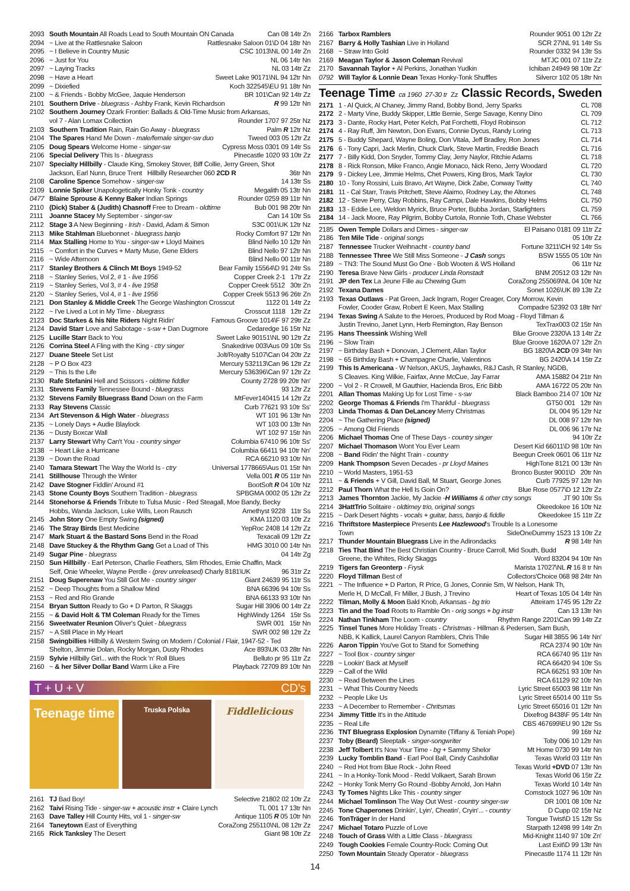2093 South Mountain All Roads Lead to South Mountain ON Canada Can 08 14tr Zn
2094 ~ Live at the Rattlesnake Saloon Rattlesnake Saloon 01\D 04 18tr Nn
2095 ~ I Believe in Country Music CSC 1013\NL 00 14tr Zn
2096 ~ Just for You NL 06 14tr Nn
2097 ~ Laying Tracks NL 03 14tr Zz
2098 ~ Have a Heart Sweet Lake 90171\NL 94 12tr Nn
2099 ~ Dixiefied Koch 322545\EU 91 18tr Nn
2100 ~ & Friends - Bobby McGee, Jaquie Henderson BR 101\Can 92 14tr Zz
2101 Southern Drive - bluegrass - Ashby Frank, Kevin Richardson R 99 12tr Nn
2102 Southern Journey Ozark Frontier: Ballads & Old-Time Music from Arkansas,
vol 7 - Alan Lomax Collection Rounder 1707 97 25tr Nz
2103 Southern Tradition Rain, Rain Go Away - bluegrass Palm R 12tr Nz
2104 The Spares Hand Me Down - male/female singer-sw duo Tweed 003 05 12tr Zz
2105 Doug Spears Welcome Home - singer-sw Cypress Moss 0301 09 14tr Ss
2106 Special Delivery This Is - bluegrass Pinecastle 1020 93 10tr Zz
2107 Specialty Hillbilly - Claude King, Smokey Stover, Biff Collie, Jerry Green, Shot
Jackson, Earl Nunn, Bruce Trent Hillbilly Researcher 060 2CD R 36tr Nn
2108 Caroline Spence Somehow - singer-sw 14 13tr Ss
2109 Lonnie Spiker Unapologetically Honky Tonk - country Megalith 05 13tr Nn
0477 Blaine Sprouse & Kenny Baker Indian Springs Rounder 0259 89 11tr Nn
2110 (Dick) Staber & (Judith) Chasnoff Free to Dream - oldtime Bub 001 98 20tr Nn
2111 Joanne Stacey My September - singer-sw Can 14 10tr Ss
2112 Stage 3 A New Beginning - Irish - David, Adam & Simon S3C 001\UK 12tr Nz
2113 Mike Stahlman Bluebonnet - bluegrass banjo Rocky Comfort 97 12tr Nn
2114 Max Stalling Home to You - singer-sw + Lloyd Maines Blind Nello 10 12tr Nn
2115 ~ Comfort in the Curves + Marty Muse, Gene Elders Blind Nello 97 12tr Nn
2116 ~ Wide Afternoon Blind Nello 00 11tr Nn
2117 Stanley Brothers & Clinch Mt Boys 1949-52 Bear Family 15564\D 91 24tr Ss
2118 ~ Stanley Series, Vol 2, # 1 - live 1956 Copper Creek 2-1 17tr Zz
2119 ~ Stanley Series, Vol 3, # 4 - live 1958 Copper Creek 5512 30tr Zn
2120 ~ Stanley Series, Vol 4, # 1 - live 1956 Copper Creek 5513 96 26tr Zn
2121 Don Stanley & Middle Creek The George Washington Crosscut 1122 01 14tr Zz
2122 ~ I've Lived a Lot in My Time - bluegrass Crosscut 1118 12tr Zz
2123 Doc Starkes & his Nite Riders Night Ridin' Famous Groove 1014\F 97 29tr Zz
2124 David Starr Love and Sabotage - s-sw + Dan Dugmore Cedaredge 16 15tr Nz
2125 Lucille Starr Back to You Sweet Lake 90151\NL 90 12tr Zz
2126 Corrina Steel A Fling with the King - ctry singer Snakedrive 003\Aus 09 10tr Ss
2127 Duane Steele Set List Jolt/Royalty 5107\Can 04 20tr Zz
2128 ~ P O Box 423 Mercury 532113\Can 96 12tr Zz
2129 ~ This Is the Life Mercury 536396\Can 97 12tr Zz
2130 Rafe Stefanini Hell and Scissors - oldtime fiddler County 2728 99 20tr Nn'
2131 Stevens Family Tennessee Bound - bluegrass 93 12tr Zz
2132 Stevens Family Bluegrass Band Down on the Farm MtFever140415 14 12tr Zz
2133 Ray Stevens Classic Curb 77621 93 10tr Ss'
2134 Art Stevenson & High Water - bluegrass WT 101 96 13tr Nn
2135 ~ Lonely Days + Audie Blaylock WT 103 00 13tr Nn
2136 ~ Dusty Boxcar Wall WT 102 97 15tr Nn
2137 Larry Stewart Why Can't You - country singer Columbia 67410 96 10tr Ss'
2138 ~ Heart Like a Hurricane Columbia 66411 94 10tr Nn'
2139 ~ Down the Road RCA 66210 93 10tr Nn
2140 Tamara Stewart The Way the World Is - ctry Universal 1778665\Aus 01 15tr Nn
2141 Stillhouse Through the Winter Vella 001 R 05 11tr Nn
2142 Dave Stogner Fiddlin' Around #1 BootSoft R 04 10tr Nz
2143 Stone County Boys Southern Tradition - bluegrass SPBGMA 0002 05 12tr Zz
2144 Stonehorse & Friends Tribute to Tulsa Music - Red Steagall, Moe Bandy, Becky
Hobbs, Wanda Jackson, Luke Wills, Leon Rausch Amethyst 9228 11tr Ss
2145 John Story One Empty Swing (signed) KMA 1120 03 10tr Zz
2146 The Stray Birds Best Medicine YepRoc 2408 14 12tr Zz
2147 Mark Stuart & the Bastard Sons Bend in the Road Texacali 09 12tr Zz
2148 Dave Stuckey & the Rhythm Gang Get a Load of This HMG 3010 00 14tr Nn
2149 Sugar Pine - bluegrass 04 14tr Zg
2150 Sun Hillbilly - Earl Peterson, Charlie Feathers, Slim Rhodes, Ernie Chaffin, Mack
Self, Onie Wheeler, Wayne Perdle - (prev unreleased) Charly 8181\UK 96 31tr Zz
2151 Doug Superenaw You Still Got Me - country singer Giant 24639 95 11tr Ss
2152 ~ Deep Thoughts from a Shallow Mind BNA 66396 94 10tr Ss
2153 ~ Red and Rio Grande BNA 66133 93 10tr Nn
2154 Bryan Sutton Ready to Go + D Parton, R Skaggs Sugar Hill 3906 00 14tr Zz
2155 ~ & David Holt & TM Coleman Ready for the Times HighWindy 1264 15tr Ss
2156 Sweetwater Reunion Oliver's Quiet - bluegrass SWR 001 15tr Nn
2157 ~ A Still Place in My Heart SWR 002 98 12tr Zz
2158 Swingbillies Hillbilly & Western Swing on Modern / Colonial / Flair, 1947-52 - Ted
Shelton, Jimmie Dolan, Rocky Morgan, Dusty Rhodes Ace 893\UK 03 28tr Nn
2159 Sylvie Hillbilly Girl... with the Rock 'n' Roll Blues Belluto pr 95 11tr Zz
2160 ~ & her Silver Dollar Band Warm Like a Fire Playback 72709 89 10tr Nn
T + U + V CD's
Teenage time
Truska Polska
Fiddlelicious
2161 TJ Bad Boy! Selective 21802 02 10tr Zz
2162 Taivi Rising Tide - singer-sw + acoustic instr + Claire Lynch TL 001 17 13tr Nn
2163 Dave Talley Hill County Hits, vol 1 - singer-sw Antique 1105 R 05 10tr Nn
2164 Taneytown East of Everything CoraZong 255110\NL 08 12tr Zz
2165 Rick Tanksley The Desert Giant 98 10tr Zz
2166 Tarbox Ramblers Rounder 9051 00 12tr Zz
2167 Barry & Holly Tashian Live in Holland SCR 27\NL 91 14tr Ss
2168 ~ Straw Into Gold Rounder 0332 94 13tr Ss
2169 Meagan Taylor & Jason Coleman Revival MTJC 001 07 11tr Zz
2170 Savannah Taylor + Al Perkins, Jonathan Yudkin Ichiban 24949 98 10tr Zz'
0792 Will Taylor & Lonnie Dean Texas Honky-Tonk Shuffles Silvercr 102 05 18tr Nn
Teenage Time ca 1960 27-30 tr Zz Classic Records, Sweden
2171 1 - Al Quick, Al Chaney, Jimmy Rand, Bobby Bond, Jerry Sparks CL 708
2172 2 - Marty Vine, Buddy Skipper, Little Bernie, Serge Savage, Kenny Dino CL 709
2173 3 - Dante, Rocky Hart, Peter Kelch, Pat Forchetti, Floyd Robinson CL 712
2174 4 - Ray Ruff, Jim Newton, Don Evans, Connie Dycus, Randy Loring CL 713
2175 5 - Buddy Shepard, Wayne Boling, Don Vitala, Jeff Bradley, Ron Jones CL 714
2176 6 - Tony Capri, Jack Merlin, Chuck Clark, Steve Martin, Freddie Beach CL 716
2177 7 - Billy Kidd, Don Snyder, Tommy Clay, Jerry Naylor, Ritchie Adams CL 718
2178 8 - Rick Ronson, Mike Franco, Angie Monaco, Nick Reno, Jerry Woodard CL 720
2179 9 - Dickey Lee, Jimmie Helms, Chet Powers, King Bros, Mark Taylor CL 730
2180 10 - Tony Rossini, Luis Bravo, Art Wayne, Dick Zabe, Conway Twitty CL 740
2181 11 - Cal Starr, Travis Pritchett, Steve Alaimo, Rodney Lay, the Altones CL 748
2182 12 - Steve Perry, Clay Robbins, Ray Campi, Dale Hawkins, Bobby Helms CL 750
2183 13 - Eddie Lee, Weldon Myrick, Bruce Porter, Bubba Jordan, Starlighters CL 759
2184 14 - Jack Moore, Ray Pilgrim, Bobby Curtola, Ronnie Toth, Chase Webster CL 766
2185 Owen Temple Dollars and Dimes - singer-sw El Paisano 0181 09 11tr Zz
2186 Ten Mile Tide - original songs 05 10tr Zz
2187 Tennessee Trucker Weihnacht - country band Fortune 3211\CH 92 14tr Ss
2188 Tennessee Three We Still Miss Someone - J Cash songs BSW 1555 05 10tr Nn
2189 ~ TN3: The Sound Must Go One - Bob Wooten & WS Holland 06 11tr Nz
2190 Teresa Brave New Girls - producer Linda Ronstadt BNM 20512 03 12tr Nn
2191 JP den Tex La Jeune Fille au Chewing Gum CoraZong 255069\NL 04 10tr Nz
2192 Texana Dames Sonet 1026\UK 89 13tr Zz
2193 Texas Outlaws - Pat Green, Jack Ingram, Roger Creager, Cory Morrow, Kevin
Fowler, Cooder Graw, Robert E Keen, Max Stalling Compadre 52392 03 18tr Nn'
2194 Texas Swing A Salute to the Heroes, Produced by Rod Moag - Floyd Tillman &
Justin Trevino, Janet Lynn, Herb Remington, Ray Benson TexTrax003 02 15tr Nn
2195 Hans Theessink Wishing Well Blue Groove 2320\A 13 14tr Zz
2196 ~ Slow Train Blue Groove 1620\A 07 12tr Zn
2197 ~ Birthday Bash + Donovan, J Clement, Allan Taylor BG 1820\A 2CD 09 34tr Nn
2198 ~ 65 Birthday Bash + Champagne Charlie, Valentinos BG 2420\A 14 15tr Zz
2199 This Is Americana - W Nelson, AKUS, Jayhawks, R&J Cash, R Stanley, NGDB,
S Cleaves. King Wilkie, Fairfax, Anne McCue, Jay Farrar AMA 15882 04 21tr Nn
2200 ~ Vol 2 - R Crowell, M Gauthier, Hacienda Bros, Eric Bibb AMA 16722 05 20tr Nn
2201 Allan Thomas Making Up for Lost Time - s-sw Black Bamboo 214 07 10tr Nz
2202 George Thomas & Friends I'm Thankful - bluegrass GT50 001 12tr Nn
2203 Linda Thomas & Dan DeLancey Merry Christmas DL 004 95 12tr Nz
2204 ~ The Gathering Place (signed) DL 008 97 12tr Nn
2205 ~ Among Old Friends DL 006 96 17tr Nz
2206 Michael Thomas One of These Days - country singer 94 10tr Zz
2207 Michael Thomason Wont You Ever Learn Desert Kid 66011\D 98 10tr Nn
2208 ~ Band Ridin' the Night Train - country Beegun Creek 0601 06 11tr Nz
2209 Hank Thompson Seven Decades - pr Lloyd Maines HighTone 8121 00 13tr Nn
2210 ~ World Masters, 1951-53 Bronco Buster 9001\D 20tr Nn
2211 ~ & Friends + V Gill, David Ball, M Stuart, George Jones Curb 77925 97 12tr Nn
2212 Paul Thorn What the Hell Is Goin On? Blue Rose 0577\D 12 12tr Zz
2213 James Thornton Jackie, My Jackie -H Williams & other ctry songs JT 90 10tr Ss
2214 3HattTrio Solitaire - oldtimey trio, original songs Okeedokee 16 10tr Nz
2215 ~ Dark Desert Nights - vocals + guitar, bass, banjo & fiddle Okeedokee 15 11tr Zz
2216 Thriftstore Masterpiece Presents Lee Hazlewood's Trouble Is a Lonesome
Town SideOneDummy 1523 13 10tr Zz
2217 Thunder Mountain Bluegrass Live in the Adirondacks R 98 14tr Nn
2218 Ties That Bind The Best Christian Country - Bruce Carroll, Mid South, Budd
Greene, the Whites, Ricky Skaggs Word 83204 94 10tr Nn
2219 Tigers fan Greonterp - Frysk Marista 17027\NL R 16 8 tr Nn
2220 Floyd Tillman Best of Collectors'Choice 068 98 24tr Nn
2221 ~ The Influence + D Parton, R Price, G Jones, Connie Sm, W Nelson, Hank Th,
Merle H, D McCall, Fr Miller, J Bush, J Trevino Heart of Texas 105 04 14tr Nn
2222 Tilman, Molly & Moon Bald Knob, Arkansas - bg trio Atteiram 1745 95 12tr Zz
2223 Tin and the Toad Roots to Ramble On - orig songs + bg instr Can 13 13tr Nn
2224 Nathan Tinkham The Loom - country Rhythm Range 2201\Can 99 14tr Zz
2225 Tinsel Tunes More Holiday Treats - Christmas - Hillman & Pedersen, Sam Bush,
NBB, K Kallick, Laurel Canyon Ramblers, Chris Thile Sugar Hill 3855 96 14tr Nn'
2226 Aaron Tippin You've Got to Stand for Something RCA 2374 90 10tr Nn
2227 ~ Tool Box - country singer RCA 66740 95 11tr Nn
2228 ~ Lookin' Back at Myself RCA 66420 94 10tr Ss
2229 ~ Call of the Wild RCA 66251 93 10tr Nn
2230 ~ Read Between the Lines RCA 61129 92 10tr Nn
2231 ~ What This Country Needs Lyric Street 65003 98 11tr Nn
2232 ~ People Like Us Lyric Street 65014 00 11tr Ss
2233 ~ A December to Remember - Chritsmas Lyric Street 65016 01 12tr Nn
2234 Jimmy Tittle It's in the Attitude Dixefrog 8438\F 95 14tr Nn
2235 ~ Real Life CBS 467699\EU 90 12tr Ss
2236 TNT Bluegrass Explosion Dynamite (Tiffany & Teniah Pope) 99 16tr Nz
2237 Toby (Beard) Sleeptalk - singer-songwriter Toby 006 10 12tr Nn
2238 Jeff Tolbert It's Now Your Time - bg + Sammy Shelor Mt Home 0730 99 14tr Nn
2239 Lucky Tomblin Band - Earl Pool Ball, Cindy Cashdollar Texas World 03 11tr Nn
2240 ~ Red Hot from Blue Rock - John Reed Texas World +DVD 07 13tr Nn
2241 ~ In a Honky-Tonk Mood - Redd Volkaert, Sarah Brown Texas World 06 15tr Zz
2242 ~ Honky Tonk Merry Go Round -Bobby Arnold, Jon Hahn Texas World 10 14tr Nn
2243 Ty Tomes Nights Like This - country singer Comstock 1027 96 10tr Nn
2244 Michael Tomlinson The Way Out West - country singer-sw DR 1001 08 10tr Nz
2245 Tone Chaperones Drinkin', Lyin', Cheatin', Cryin'... - country D Cupp 02 15tr Nz
2246 TonTräger In der Hand Tongue Twist\D 15 12tr Ss
2247 Michael Totaro Puzzle of Love Starpath 12498 99 14tr Zn
2248 Touch of Grass With a Little Class - bluegrass Mid-Knight 1140 97 10tr Zn'
2249 Tough Cookies Female Country-Rock: Coming Out Last Exit\D 99 13tr Nn
2250 Town Mountain Steady Operator - bluegrass Pinecastle 1174 11 12tr Nn
14